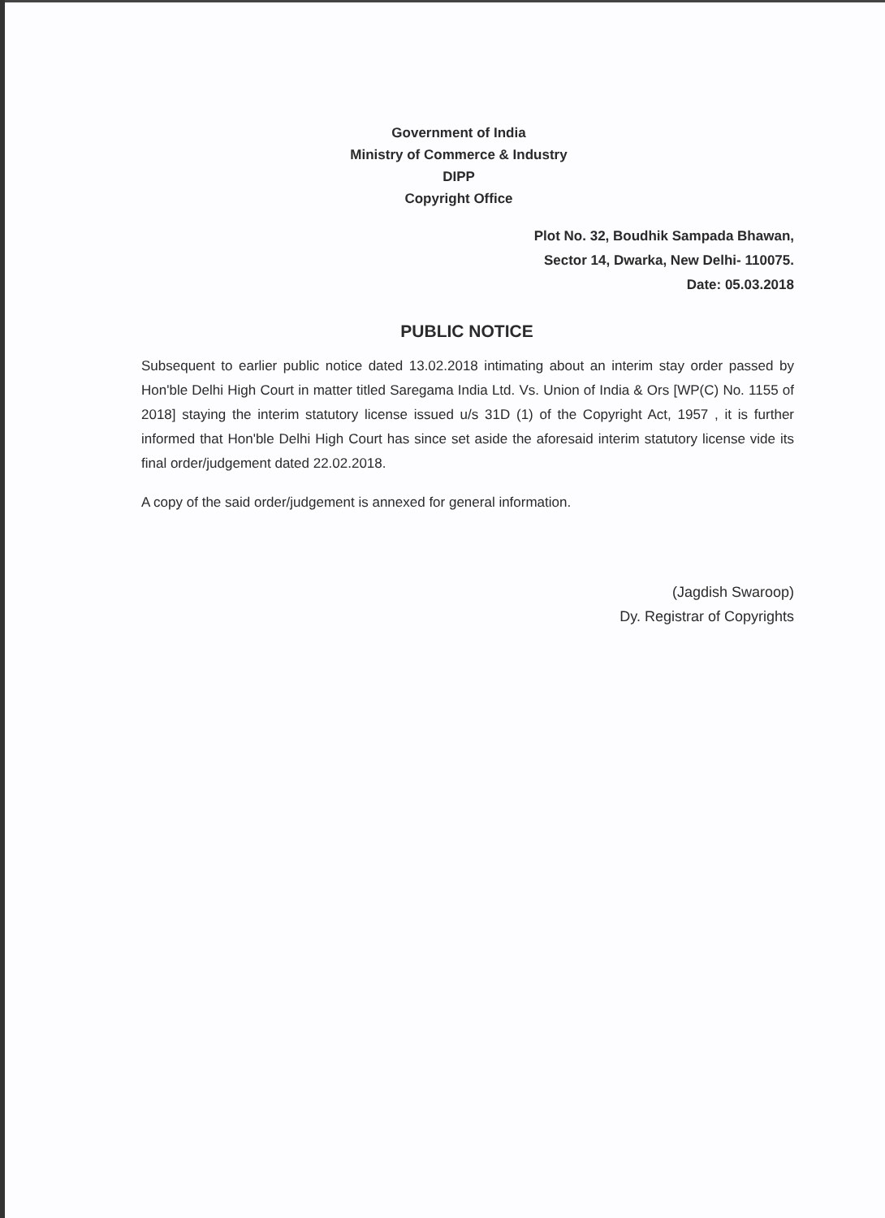Government of India
Ministry of Commerce & Industry
DIPP
Copyright Office
Plot No. 32, Boudhik Sampada Bhawan,
Sector 14, Dwarka, New Delhi- 110075.
Date: 05.03.2018
PUBLIC NOTICE
Subsequent to earlier public notice dated 13.02.2018 intimating about an interim stay order passed by Hon'ble Delhi High Court in matter titled Saregama India Ltd. Vs. Union of India & Ors [WP(C) No. 1155 of 2018] staying the interim statutory license issued u/s 31D (1) of the Copyright Act, 1957 , it is further informed that Hon'ble Delhi High Court has since set aside the aforesaid interim statutory license vide its final order/judgement dated 22.02.2018.
A copy of the said order/judgement is annexed for general information.
(Jagdish Swaroop)
Dy. Registrar of Copyrights